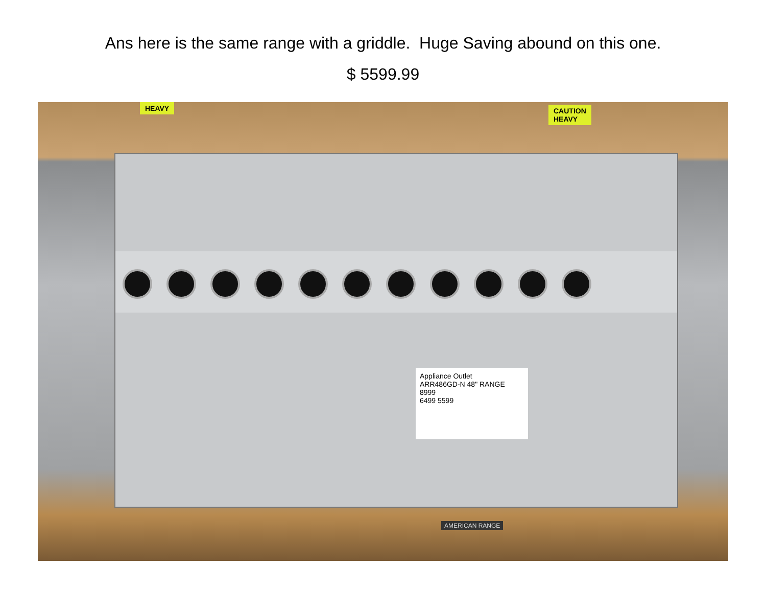Ans here is the same range with a griddle. Huge Saving abound on this one.
$ 5599.99
HEAVY
CAUTION
HEAVY
Appliance Outlet
ARR486GD-N 48" RANGE
8999
6499 5599
AMERICAN RANGE